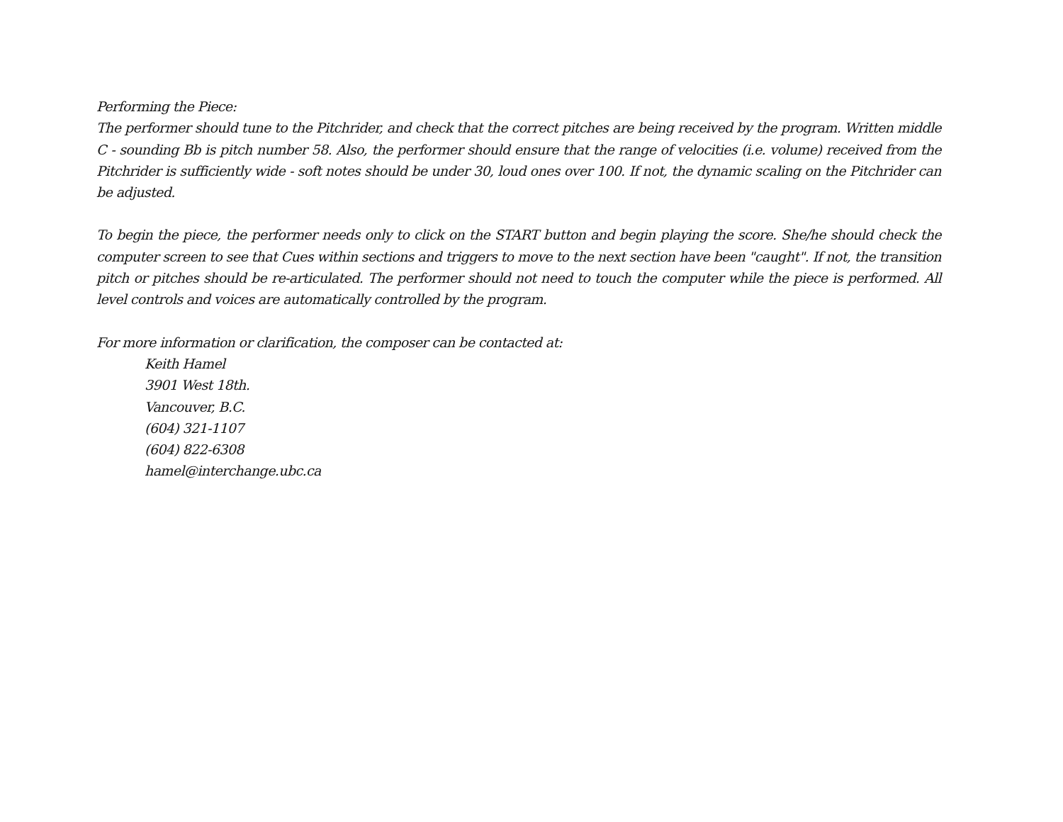Performing the Piece:
The performer should tune to the Pitchrider, and check that the correct pitches are being received by the program. Written middle C - sounding Bb is pitch number 58. Also, the performer should ensure that the range of velocities (i.e. volume) received from the Pitchrider is sufficiently wide - soft notes should be under 30, loud ones over 100. If not, the dynamic scaling on the Pitchrider can be adjusted.
To begin the piece, the performer needs only to click on the START button and begin playing the score. She/he should check the computer screen to see that Cues within sections and triggers to move to the next section have been "caught". If not, the transition pitch or pitches should be re-articulated. The performer should not need to touch the computer while the piece is performed. All level controls and voices are automatically controlled by the program.
For more information or clarification, the composer can be contacted at:
Keith Hamel
3901 West 18th.
Vancouver, B.C.
(604) 321-1107
(604) 822-6308
hamel@interchange.ubc.ca